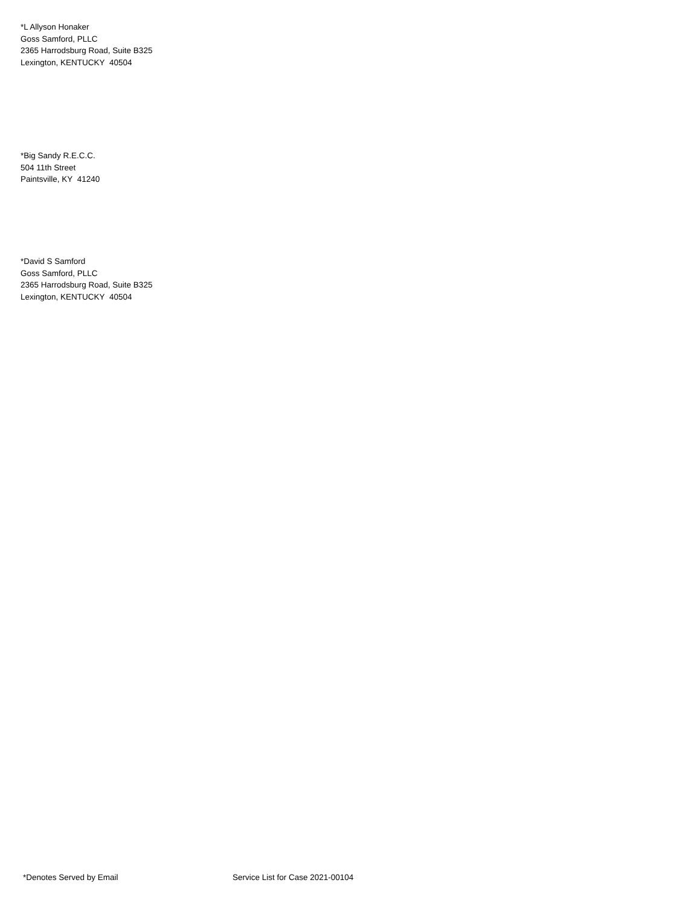*L Allyson Honaker
Goss Samford, PLLC
2365 Harrodsburg Road, Suite B325
Lexington, KENTUCKY 40504
*Big Sandy R.E.C.C.
504 11th Street
Paintsville, KY 41240
*David S Samford
Goss Samford, PLLC
2365 Harrodsburg Road, Suite B325
Lexington, KENTUCKY 40504
*Denotes Served by Email Service List for Case 2021-00104